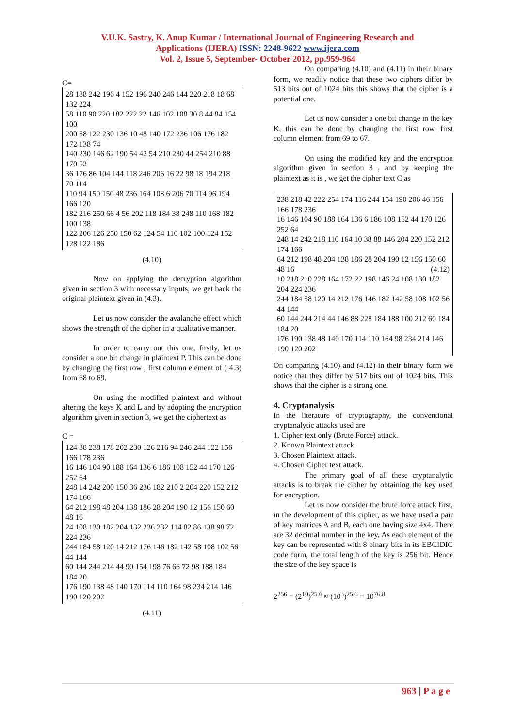V.U.K. Sastry, K. Anup Kumar / International Journal of Engineering Research and
Applications (IJERA) ISSN: 2248-9622 www.ijera.com
Vol. 2, Issue 5, September- October 2012, pp.959-964
C=
28 188 242 196 4 152 196 240 246 144 220 218 18 68 132 224
58 110 90 220 182 222 22 146 102 108 30 8 44 84 154 100
200 58 122 230 136 10 48 140 172 236 106 176 182 172 138 74
140 230 146 62 190 54 42 54 210 230 44 254 210 88 170 52
36 176 86 104 144 118 246 206 16 22 98 18 194 218 70 114
110 94 150 150 48 236 164 108 6 206 70 114 96 194 166 120
182 216 250 66 4 56 202 118 184 38 248 110 168 182 100 138
122 206 126 250 150 62 124 54 110 102 100 124 152 128 122 186
(4.10)
Now on applying the decryption algorithm given in section 3 with necessary inputs, we get back the original plaintext given in (4.3).
Let us now consider the avalanche effect which shows the strength of the cipher in a qualitative manner.
In order to carry out this one, firstly, let us consider a one bit change in plaintext P. This can be done by changing the first row , first column element of ( 4.3) from 68 to 69.
On using the modified plaintext and without altering the keys K and L and by adopting the encryption algorithm given in section 3, we get the ciphertext as
C =
124 38 238 178 202 230 126 216 94 246 244 122 156 166 178 236
16 146 104 90 188 164 136 6 186 108 152 44 170 126 252 64
248 14 242 200 150 36 236 182 210 2 204 220 152 212 174 166
64 212 198 48 204 138 186 28 204 190 12 156 150 60 48 16
24 108 130 182 204 132 236 232 114 82 86 138 98 72 224 236
244 184 58 120 14 212 176 146 182 142 58 108 102 56 44 144
60 144 244 214 44 90 154 198 76 66 72 98 188 184 184 20
176 190 138 48 140 170 114 110 164 98 234 214 146 190 120 202
(4.11)
On comparing (4.10) and (4.11) in their binary form, we readily notice that these two ciphers differ by 513 bits out of 1024 bits this shows that the cipher is a potential one.
Let us now consider a one bit change in the key K, this can be done by changing the first row, first column element from 69 to 67.
On using the modified key and the encryption algorithm given in section 3 , and by keeping the plaintext as it is , we get the cipher text C as
238 218 42 222 254 174 116 244 154 190 206 46 156 166 178 236
16 146 104 90 188 164 136 6 186 108 152 44 170 126 252 64
248 14 242 218 110 164 10 38 88 146 204 220 152 212 174 166
64 212 198 48 204 138 186 28 204 190 12 156 150 60 48 16 (4.12)
10 218 210 228 164 172 22 198 146 24 108 130 182 204 224 236
244 184 58 120 14 212 176 146 182 142 58 108 102 56 44 144
60 144 244 214 44 146 88 228 184 188 100 212 60 184 184 20
176 190 138 48 140 170 114 110 164 98 234 214 146 190 120 202
On comparing (4.10) and (4.12) in their binary form we notice that they differ by 517 bits out of 1024 bits. This shows that the cipher is a strong one.
4. Cryptanalysis
In the literature of cryptography, the conventional cryptanalytic attacks used are
1. Cipher text only (Brute Force) attack.
2. Known Plaintext attack.
3. Chosen Plaintext attack.
4. Chosen Cipher text attack.
The primary goal of all these cryptanalytic attacks is to break the cipher by obtaining the key used for encryption.
Let us now consider the brute force attack first, in the development of this cipher, as we have used a pair of key matrices A and B, each one having size 4x4. There are 32 decimal number in the key. As each element of the key can be represented with 8 binary bits in its EBCIDIC code form, the total length of the key is 256 bit. Hence the size of the key space is
2<sup>256</sup> = (2<sup>10</sup>)<sup>25.6</sup> ≈ (10<sup>3</sup>)<sup>25.6</sup> = 10<sup>76.8</sup>
963 | P a g e